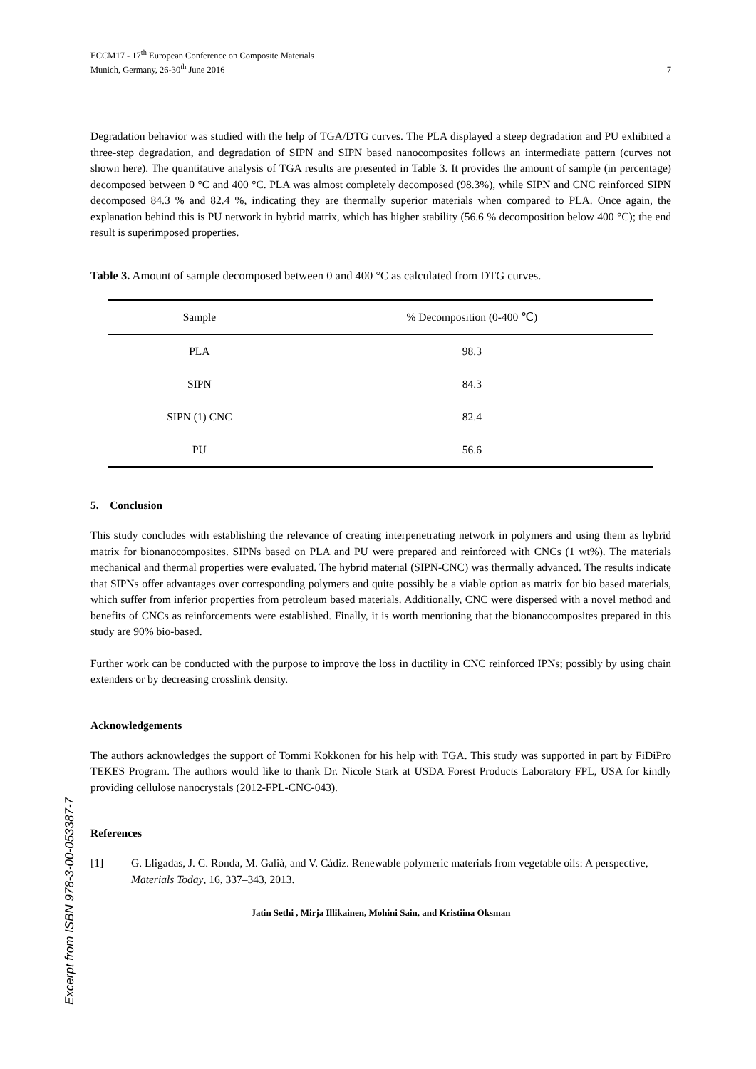Excerpt from ISBN 978-3-00-053387-7
ECCM17 - 17<sup>th</sup> European Conference on Composite Materials
Munich, Germany, 26-30<sup>th</sup> June 2016
7
Degradation behavior was studied with the help of TGA/DTG curves. The PLA displayed a steep degradation and PU exhibited a three-step degradation, and degradation of SIPN and SIPN based nanocomposites follows an intermediate pattern (curves not shown here). The quantitative analysis of TGA results are presented in Table 3. It provides the amount of sample (in percentage) decomposed between 0 °C and 400 °C. PLA was almost completely decomposed (98.3%), while SIPN and CNC reinforced SIPN decomposed 84.3 % and 82.4 %, indicating they are thermally superior materials when compared to PLA. Once again, the explanation behind this is PU network in hybrid matrix, which has higher stability (56.6 % decomposition below 400 °C); the end result is superimposed properties.
Table 3. Amount of sample decomposed between 0 and 400 °C as calculated from DTG curves.
| Sample | % Decomposition (0-400 ℃) |
| --- | --- |
| PLA | 98.3 |
| SIPN | 84.3 |
| SIPN (1) CNC | 82.4 |
| PU | 56.6 |
5. Conclusion
This study concludes with establishing the relevance of creating interpenetrating network in polymers and using them as hybrid matrix for bionanocomposites. SIPNs based on PLA and PU were prepared and reinforced with CNCs (1 wt%). The materials mechanical and thermal properties were evaluated. The hybrid material (SIPN-CNC) was thermally advanced. The results indicate that SIPNs offer advantages over corresponding polymers and quite possibly be a viable option as matrix for bio based materials, which suffer from inferior properties from petroleum based materials. Additionally, CNC were dispersed with a novel method and benefits of CNCs as reinforcements were established. Finally, it is worth mentioning that the bionanocomposites prepared in this study are 90% bio-based.
Further work can be conducted with the purpose to improve the loss in ductility in CNC reinforced IPNs; possibly by using chain extenders or by decreasing crosslink density.
Acknowledgements
The authors acknowledges the support of Tommi Kokkonen for his help with TGA. This study was supported in part by FiDiPro TEKES Program. The authors would like to thank Dr. Nicole Stark at USDA Forest Products Laboratory FPL, USA for kindly providing cellulose nanocrystals (2012-FPL-CNC-043).
References
[1] G. Lligadas, J. C. Ronda, M. Galià, and V. Cádiz. Renewable polymeric materials from vegetable oils: A perspective, Materials Today, 16, 337–343, 2013.
Jatin Sethi , Mirja Illikainen, Mohini Sain, and Kristiina Oksman